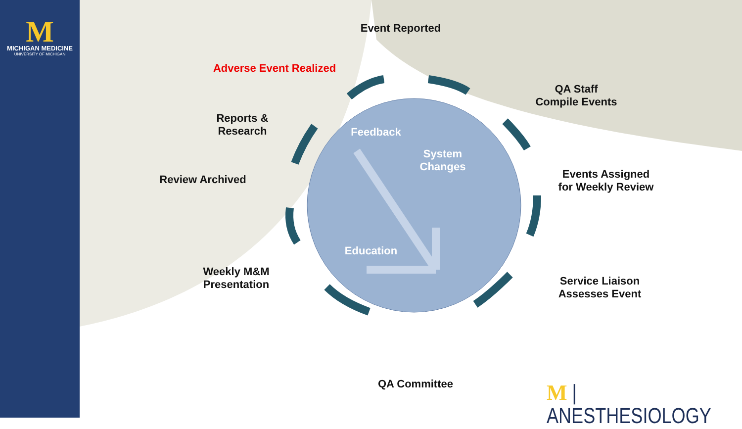M
MICHIGAN MEDICINE
UNIVERSITY OF MICHIGAN
Event Reported
Adverse Event Realized
QA Staff
Compile Events
Reports &
Research
Feedback
System
Changes
Events Assigned
for Weekly Review
Review Archived
Education
Weekly M&M
Presentation
Service Liaison
Assesses Event
QA Committee M | ANESTHESIOLOGY